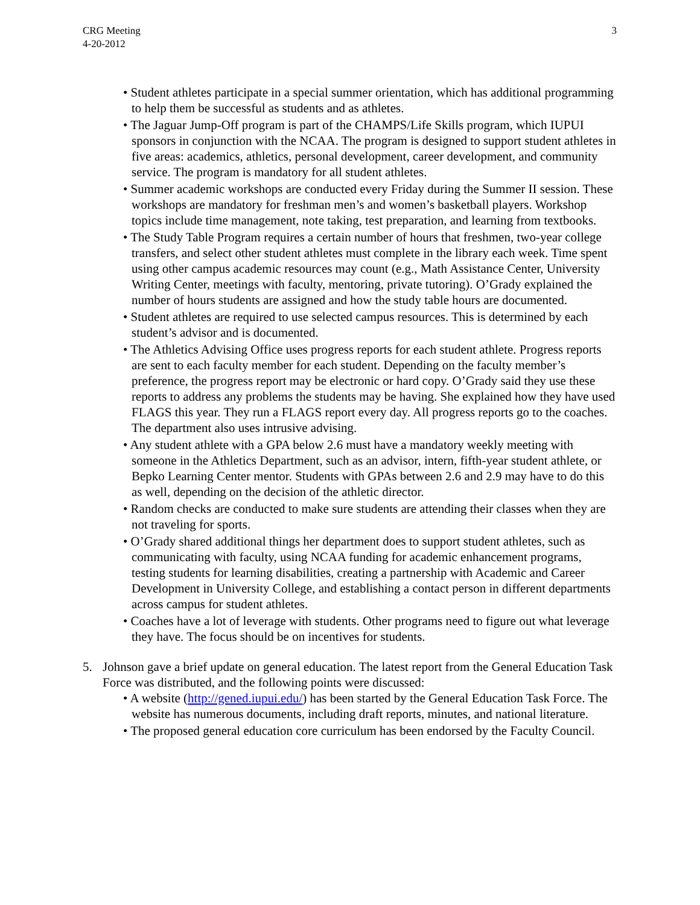CRG Meeting
4-20-2012
3
• Student athletes participate in a special summer orientation, which has additional programming to help them be successful as students and as athletes.
• The Jaguar Jump-Off program is part of the CHAMPS/Life Skills program, which IUPUI sponsors in conjunction with the NCAA. The program is designed to support student athletes in five areas: academics, athletics, personal development, career development, and community service. The program is mandatory for all student athletes.
• Summer academic workshops are conducted every Friday during the Summer II session. These workshops are mandatory for freshman men’s and women’s basketball players. Workshop topics include time management, note taking, test preparation, and learning from textbooks.
• The Study Table Program requires a certain number of hours that freshmen, two-year college transfers, and select other student athletes must complete in the library each week. Time spent using other campus academic resources may count (e.g., Math Assistance Center, University Writing Center, meetings with faculty, mentoring, private tutoring). O’Grady explained the number of hours students are assigned and how the study table hours are documented.
• Student athletes are required to use selected campus resources. This is determined by each student’s advisor and is documented.
• The Athletics Advising Office uses progress reports for each student athlete. Progress reports are sent to each faculty member for each student. Depending on the faculty member’s preference, the progress report may be electronic or hard copy. O’Grady said they use these reports to address any problems the students may be having. She explained how they have used FLAGS this year. They run a FLAGS report every day. All progress reports go to the coaches. The department also uses intrusive advising.
• Any student athlete with a GPA below 2.6 must have a mandatory weekly meeting with someone in the Athletics Department, such as an advisor, intern, fifth-year student athlete, or Bepko Learning Center mentor. Students with GPAs between 2.6 and 2.9 may have to do this as well, depending on the decision of the athletic director.
• Random checks are conducted to make sure students are attending their classes when they are not traveling for sports.
• O’Grady shared additional things her department does to support student athletes, such as communicating with faculty, using NCAA funding for academic enhancement programs, testing students for learning disabilities, creating a partnership with Academic and Career Development in University College, and establishing a contact person in different departments across campus for student athletes.
• Coaches have a lot of leverage with students. Other programs need to figure out what leverage they have. The focus should be on incentives for students.
5. Johnson gave a brief update on general education. The latest report from the General Education Task Force was distributed, and the following points were discussed:
• A website (http://gened.iupui.edu/) has been started by the General Education Task Force. The website has numerous documents, including draft reports, minutes, and national literature.
• The proposed general education core curriculum has been endorsed by the Faculty Council.